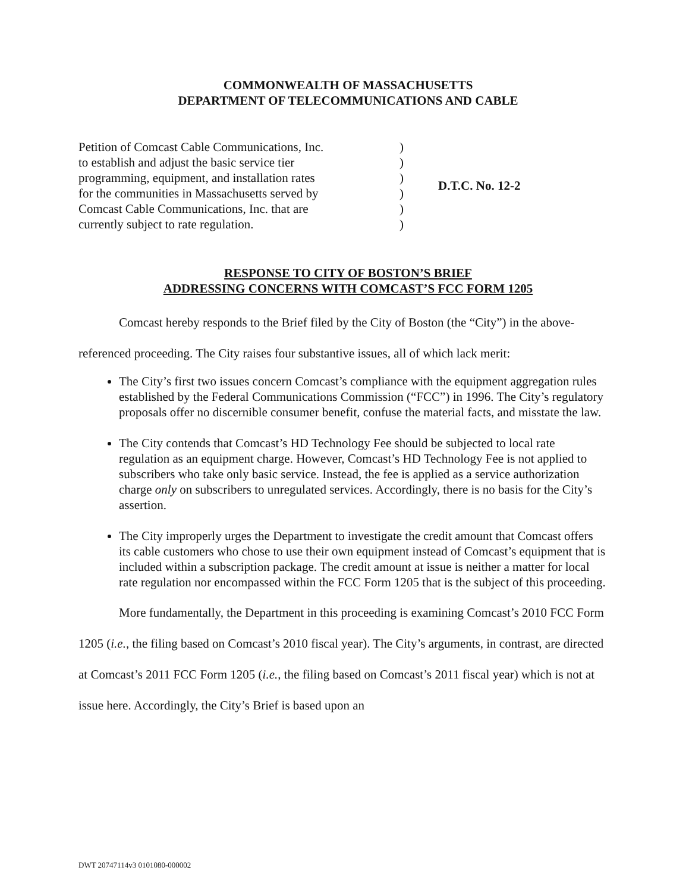COMMONWEALTH OF MASSACHUSETTS
DEPARTMENT OF TELECOMMUNICATIONS AND CABLE
Petition of Comcast Cable Communications, Inc.
to establish and adjust the basic service tier
programming, equipment, and installation rates
for the communities in Massachusetts served by
Comcast Cable Communications, Inc. that are
currently subject to rate regulation.
)
)
)
)
)
)
D.T.C. No. 12-2
RESPONSE TO CITY OF BOSTON’S BRIEF
ADDRESSING CONCERNS WITH COMCAST’S FCC FORM 1205
Comcast hereby responds to the Brief filed by the City of Boston (the “City”) in the above-referenced proceeding. The City raises four substantive issues, all of which lack merit:
The City’s first two issues concern Comcast’s compliance with the equipment aggregation rules established by the Federal Communications Commission (“FCC”) in 1996. The City’s regulatory proposals offer no discernible consumer benefit, confuse the material facts, and misstate the law.
The City contends that Comcast’s HD Technology Fee should be subjected to local rate regulation as an equipment charge. However, Comcast’s HD Technology Fee is not applied to subscribers who take only basic service. Instead, the fee is applied as a service authorization charge only on subscribers to unregulated services. Accordingly, there is no basis for the City’s assertion.
The City improperly urges the Department to investigate the credit amount that Comcast offers its cable customers who chose to use their own equipment instead of Comcast’s equipment that is included within a subscription package. The credit amount at issue is neither a matter for local rate regulation nor encompassed within the FCC Form 1205 that is the subject of this proceeding.
More fundamentally, the Department in this proceeding is examining Comcast’s 2010 FCC Form 1205 (i.e., the filing based on Comcast’s 2010 fiscal year). The City’s arguments, in contrast, are directed at Comcast’s 2011 FCC Form 1205 (i.e., the filing based on Comcast’s 2011 fiscal year) which is not at issue here. Accordingly, the City’s Brief is based upon an
DWT 20747114v3 0101080-000002